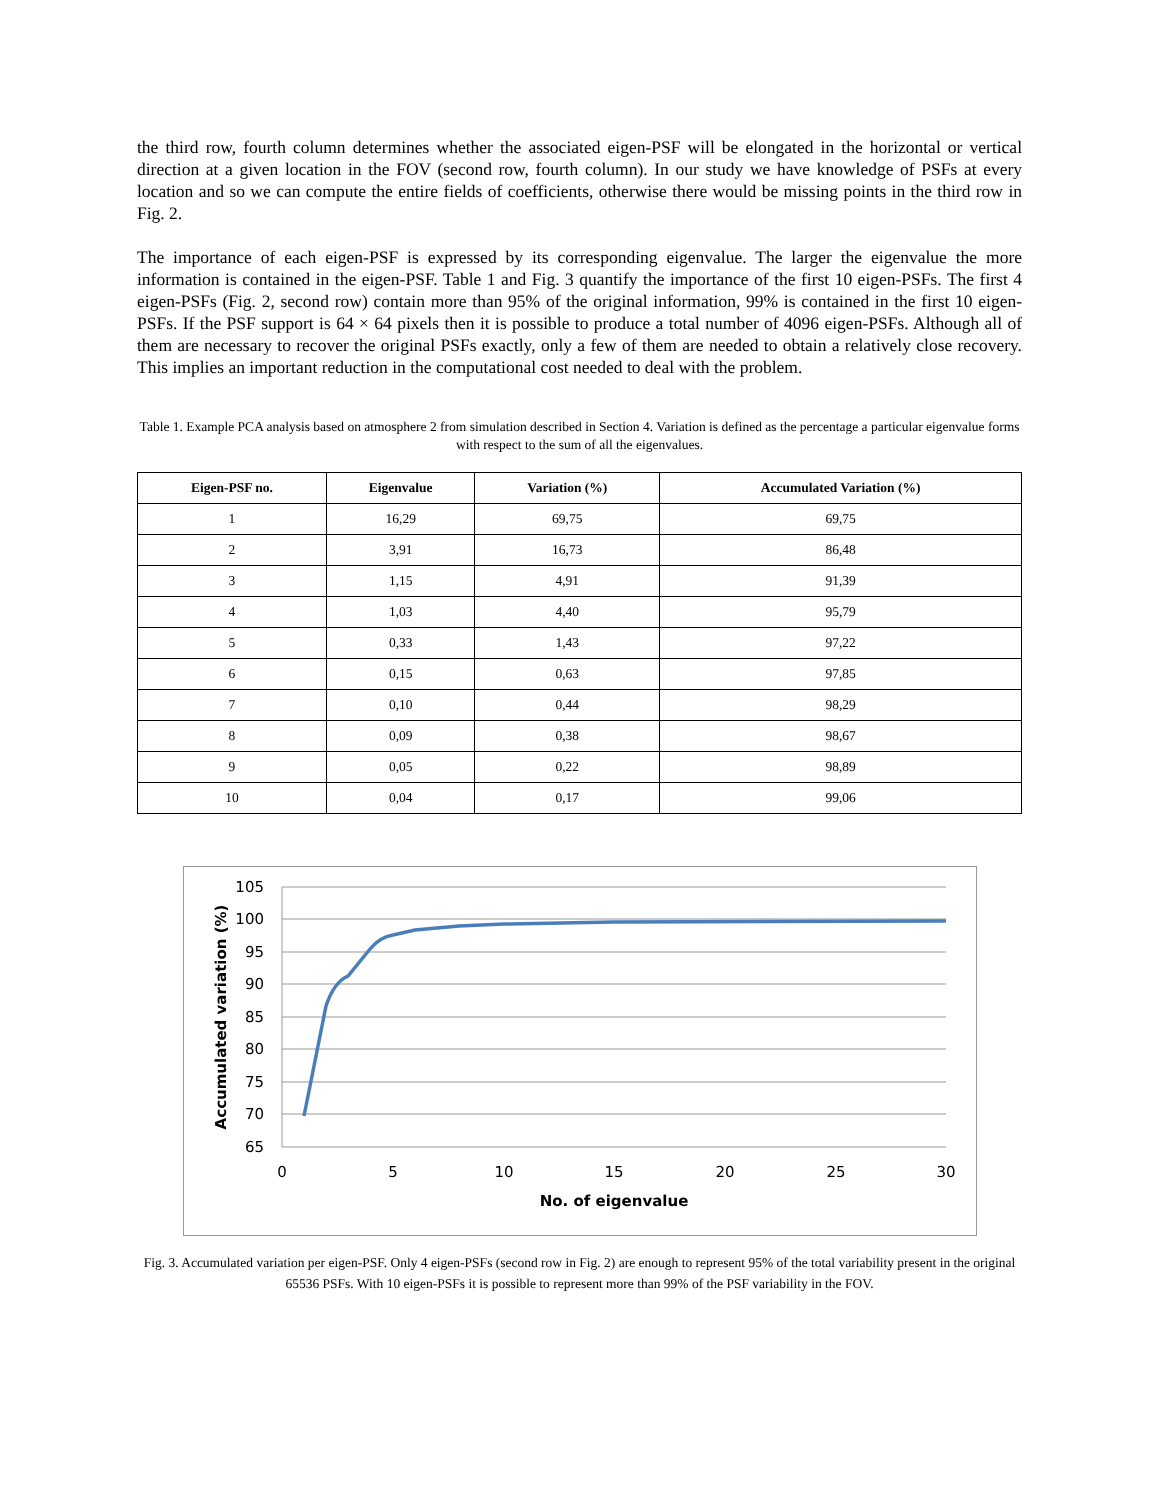the third row, fourth column determines whether the associated eigen-PSF will be elongated in the horizontal or vertical direction at a given location in the FOV (second row, fourth column). In our study we have knowledge of PSFs at every location and so we can compute the entire fields of coefficients, otherwise there would be missing points in the third row in Fig. 2.
The importance of each eigen-PSF is expressed by its corresponding eigenvalue. The larger the eigenvalue the more information is contained in the eigen-PSF. Table 1 and Fig. 3 quantify the importance of the first 10 eigen-PSFs. The first 4 eigen-PSFs (Fig. 2, second row) contain more than 95% of the original information, 99% is contained in the first 10 eigen-PSFs. If the PSF support is 64 × 64 pixels then it is possible to produce a total number of 4096 eigen-PSFs. Although all of them are necessary to recover the original PSFs exactly, only a few of them are needed to obtain a relatively close recovery. This implies an important reduction in the computational cost needed to deal with the problem.
Table 1. Example PCA analysis based on atmosphere 2 from simulation described in Section 4. Variation is defined as the percentage a particular eigenvalue forms with respect to the sum of all the eigenvalues.
| Eigen-PSF no. | Eigenvalue | Variation (%) | Accumulated Variation (%) |
| --- | --- | --- | --- |
| 1 | 16,29 | 69,75 | 69,75 |
| 2 | 3,91 | 16,73 | 86,48 |
| 3 | 1,15 | 4,91 | 91,39 |
| 4 | 1,03 | 4,40 | 95,79 |
| 5 | 0,33 | 1,43 | 97,22 |
| 6 | 0,15 | 0,63 | 97,85 |
| 7 | 0,10 | 0,44 | 98,29 |
| 8 | 0,09 | 0,38 | 98,67 |
| 9 | 0,05 | 0,22 | 98,89 |
| 10 | 0,04 | 0,17 | 99,06 |
105
100
95
90
85
80
75
70
65
0
5
10
15
20
25
30
No. of eigenvalue
Accumulated variation (%)
Fig. 3. Accumulated variation per eigen-PSF. Only 4 eigen-PSFs (second row in Fig. 2) are enough to represent 95% of the total variability present in the original 65536 PSFs. With 10 eigen-PSFs it is possible to represent more than 99% of the PSF variability in the FOV.